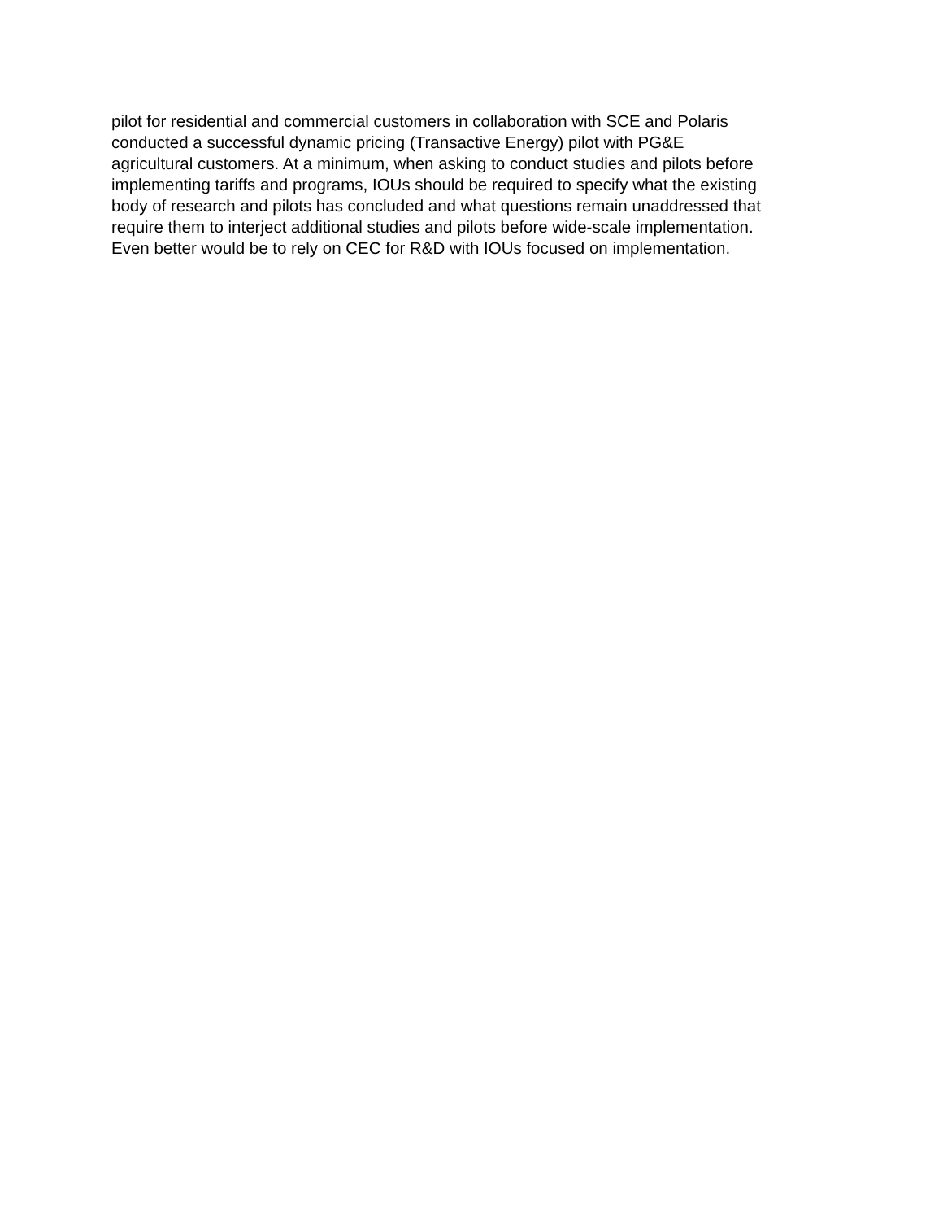pilot for residential and commercial customers in collaboration with SCE and Polaris
conducted a successful dynamic pricing (Transactive Energy) pilot with PG&E
agricultural customers. At a minimum, when asking to conduct studies and pilots before
implementing tariffs and programs, IOUs should be required to specify what the existing
body of research and pilots has concluded and what questions remain unaddressed that
require them to interject additional studies and pilots before wide-scale implementation.
Even better would be to rely on CEC for R&D with IOUs focused on implementation.